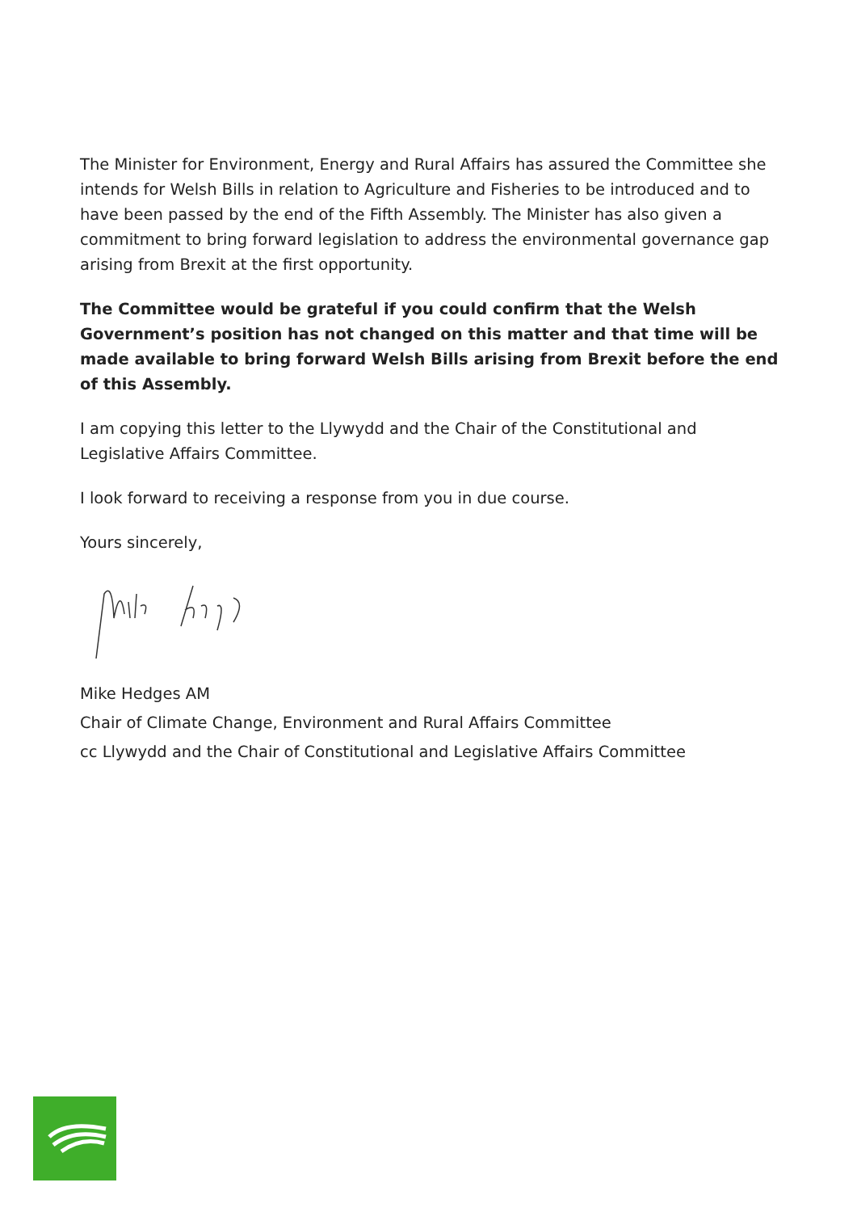The Minister for Environment, Energy and Rural Affairs has assured the Committee she intends for Welsh Bills in relation to Agriculture and Fisheries to be introduced and to have been passed by the end of the Fifth Assembly. The Minister has also given a commitment to bring forward legislation to address the environmental governance gap arising from Brexit at the first opportunity.
The Committee would be grateful if you could confirm that the Welsh Government’s position has not changed on this matter and that time will be made available to bring forward Welsh Bills arising from Brexit before the end of this Assembly.
I am copying this letter to the Llywydd and the Chair of the Constitutional and Legislative Affairs Committee.
I look forward to receiving a response from you in due course.
Yours sincerely,
Mike Hedges AM
Chair of Climate Change, Environment and Rural Affairs Committee
cc Llywydd and the Chair of Constitutional and Legislative Affairs Committee